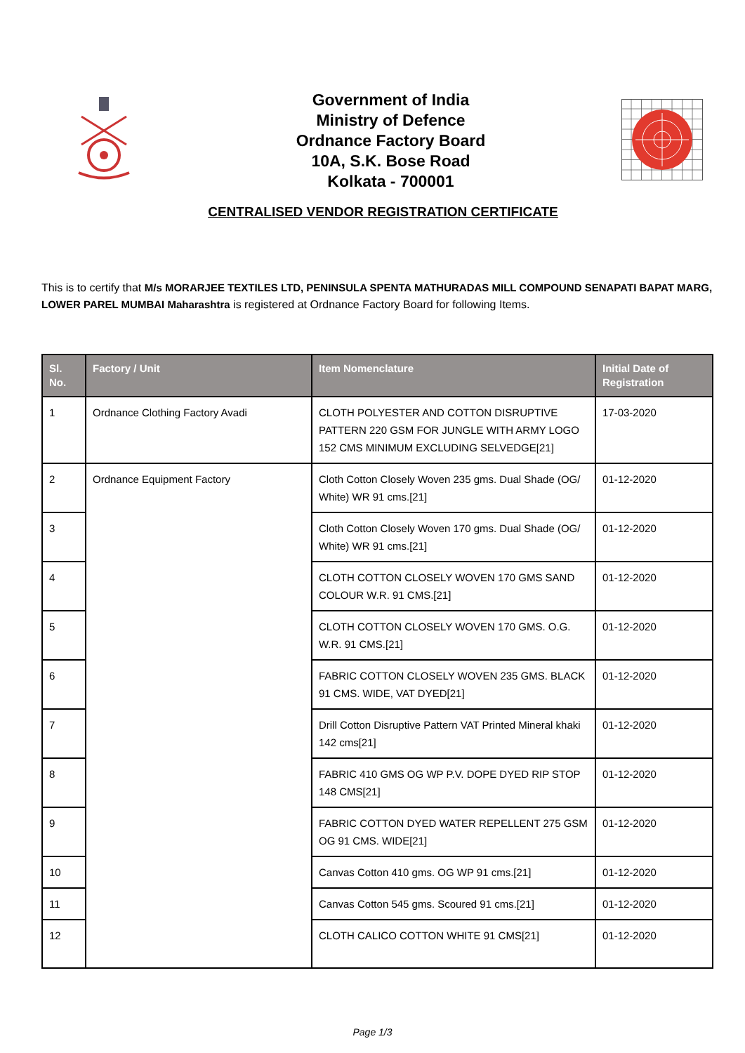Government of India
Ministry of Defence
Ordnance Factory Board
10A, S.K. Bose Road
Kolkata - 700001
CENTRALISED VENDOR REGISTRATION CERTIFICATE
This is to certify that M/s MORARJEE TEXTILES LTD, PENINSULA SPENTA MATHURADAS MILL COMPOUND SENAPATI BAPAT MARG, LOWER PAREL MUMBAI Maharashtra is registered at Ordnance Factory Board for following Items.
| Sl. No. | Factory / Unit | Item Nomenclature | Initial Date of Registration |
| --- | --- | --- | --- |
| 1 | Ordnance Clothing Factory Avadi | CLOTH POLYESTER AND COTTON DISRUPTIVE PATTERN 220 GSM FOR JUNGLE WITH ARMY LOGO 152 CMS MINIMUM EXCLUDING SELVEDGE[21] | 17-03-2020 |
| 2 | Ordnance Equipment Factory | Cloth Cotton Closely Woven 235 gms. Dual Shade (OG/ White) WR 91 cms.[21] | 01-12-2020 |
| 3 | | Cloth Cotton Closely Woven 170 gms. Dual Shade (OG/ White) WR 91 cms.[21] | 01-12-2020 |
| 4 | | CLOTH COTTON CLOSELY WOVEN 170 GMS SAND COLOUR W.R. 91 CMS.[21] | 01-12-2020 |
| 5 | | CLOTH COTTON CLOSELY WOVEN 170 GMS. O.G. W.R. 91 CMS.[21] | 01-12-2020 |
| 6 | | FABRIC COTTON CLOSELY WOVEN 235 GMS. BLACK 91 CMS. WIDE, VAT DYED[21] | 01-12-2020 |
| 7 | | Drill Cotton Disruptive Pattern VAT Printed Mineral khaki 142 cms[21] | 01-12-2020 |
| 8 | | FABRIC 410 GMS OG WP P.V. DOPE DYED RIP STOP 148 CMS[21] | 01-12-2020 |
| 9 | | FABRIC COTTON DYED WATER REPELLENT 275 GSM OG 91 CMS. WIDE[21] | 01-12-2020 |
| 10 | | Canvas Cotton 410 gms. OG WP 91 cms.[21] | 01-12-2020 |
| 11 | | Canvas Cotton 545 gms. Scoured 91 cms.[21] | 01-12-2020 |
| 12 | | CLOTH CALICO COTTON WHITE 91 CMS[21] | 01-12-2020 |
Page 1/3